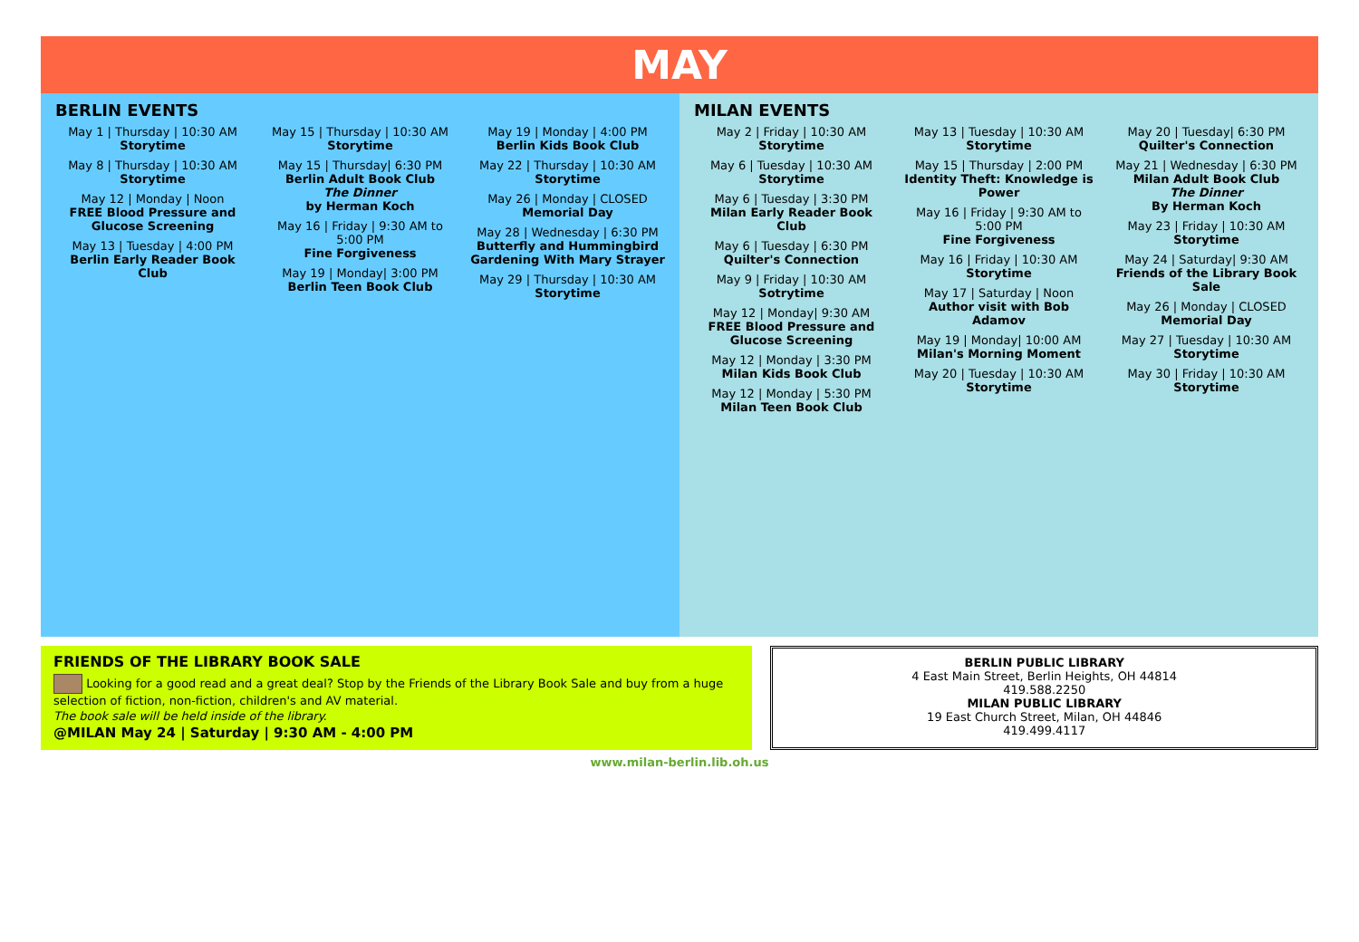MAY
BERLIN EVENTS
May 1 | Thursday | 10:30 AM
Storytime
May 8 | Thursday | 10:30 AM
Storytime
May 12 | Monday | Noon
FREE Blood Pressure and Glucose Screening
May 13 | Tuesday | 4:00 PM
Berlin Early Reader Book Club
May 15 | Thursday | 10:30 AM
Storytime
May 15 | Thursday| 6:30 PM
Berlin Adult Book Club
The Dinner
by Herman Koch
May 16 | Friday | 9:30 AM to 5:00 PM
Fine Forgiveness
May 19 | Monday| 3:00 PM
Berlin Teen Book Club
May 19 | Monday | 4:00 PM
Berlin Kids Book Club
May 22 | Thursday | 10:30 AM
Storytime
May 26 | Monday | CLOSED
Memorial Day
May 28 | Wednesday | 6:30 PM
Butterfly and Hummingbird Gardening With Mary Strayer
May 29 | Thursday | 10:30 AM
Storytime
MILAN EVENTS
May 2 | Friday | 10:30 AM
Storytime
May 6 | Tuesday | 10:30 AM
Storytime
May 6 | Tuesday | 3:30 PM
Milan Early Reader Book Club
May 6 | Tuesday | 6:30 PM
Quilter's Connection
May 9 | Friday | 10:30 AM
Sotrytime
May 12 | Monday| 9:30 AM
FREE Blood Pressure and Glucose Screening
May 12 | Monday | 3:30 PM
Milan Kids Book Club
May 12 | Monday | 5:30 PM
Milan Teen Book Club
May 13 | Tuesday | 10:30 AM
Storytime
May 15 | Thursday | 2:00 PM
Identity Theft: Knowledge is Power
May 16 | Friday | 9:30 AM to 5:00 PM
Fine Forgiveness
May 16 | Friday | 10:30 AM
Storytime
May 17 | Saturday | Noon
Author visit with Bob Adamov
May 19 | Monday| 10:00 AM
Milan's Morning Moment
May 20 | Tuesday | 10:30 AM
Storytime
May 20 | Tuesday| 6:30 PM
Quilter's Connection
May 21 | Wednesday | 6:30 PM
Milan Adult Book Club
The Dinner
By Herman Koch
May 23 | Friday | 10:30 AM
Storytime
May 24 | Saturday| 9:30 AM
Friends of the Library Book Sale
May 26 | Monday | CLOSED
Memorial Day
May 27 | Tuesday | 10:30 AM
Storytime
May 30 | Friday | 10:30 AM
Storytime
FRIENDS OF THE LIBRARY BOOK SALE
Looking for a good read and a great deal? Stop by the Friends of the Library Book Sale and buy from a huge selection of fiction, non-fiction, children's and AV material.
The book sale will be held inside of the library.
@MILAN May 24 | Saturday | 9:30 AM - 4:00 PM
BERLIN PUBLIC LIBRARY
4 East Main Street, Berlin Heights, OH 44814
419.588.2250
MILAN PUBLIC LIBRARY
19 East Church Street, Milan, OH 44846
419.499.4117
www.milan-berlin.lib.oh.us